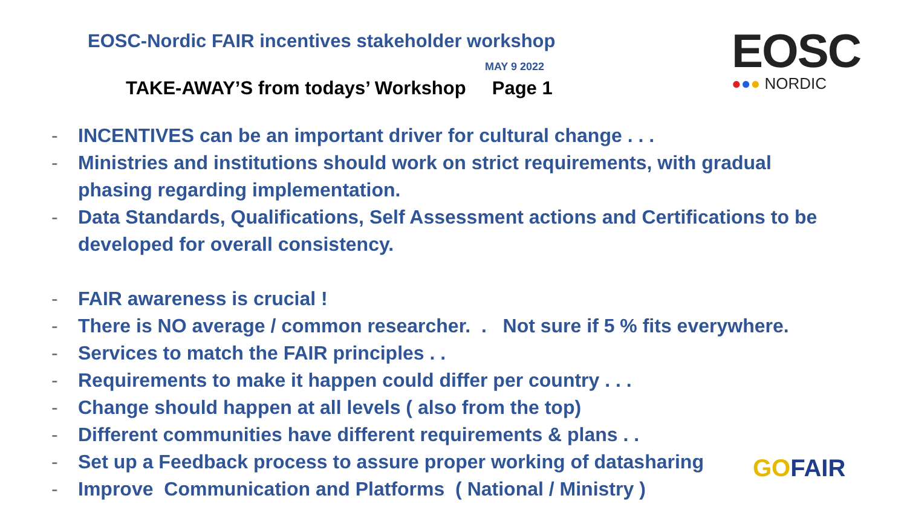EOSC-Nordic FAIR incentives stakeholder workshop
MAY 9 2022
TAKE-AWAY’S from todays’ Workshop Page 1
EOSC
●●● NORDIC
- INCENTIVES can be an important driver for cultural change . . .
- Ministries and institutions should work on strict requirements, with gradual phasing regarding implementation.
- Data Standards, Qualifications, Self Assessment actions and Certifications to be developed for overall consistency.
- FAIR awareness is crucial !
- There is NO average / common researcher. . Not sure if 5 % fits everywhere.
- Services to match the FAIR principles . .
- Requirements to make it happen could differ per country . . .
- Change should happen at all levels ( also from the top)
- Different communities have different requirements & plans . .
- Set up a Feedback process to assure proper working of datasharing
- Improve Communication and Platforms ( National / Ministry )
GOFAIR